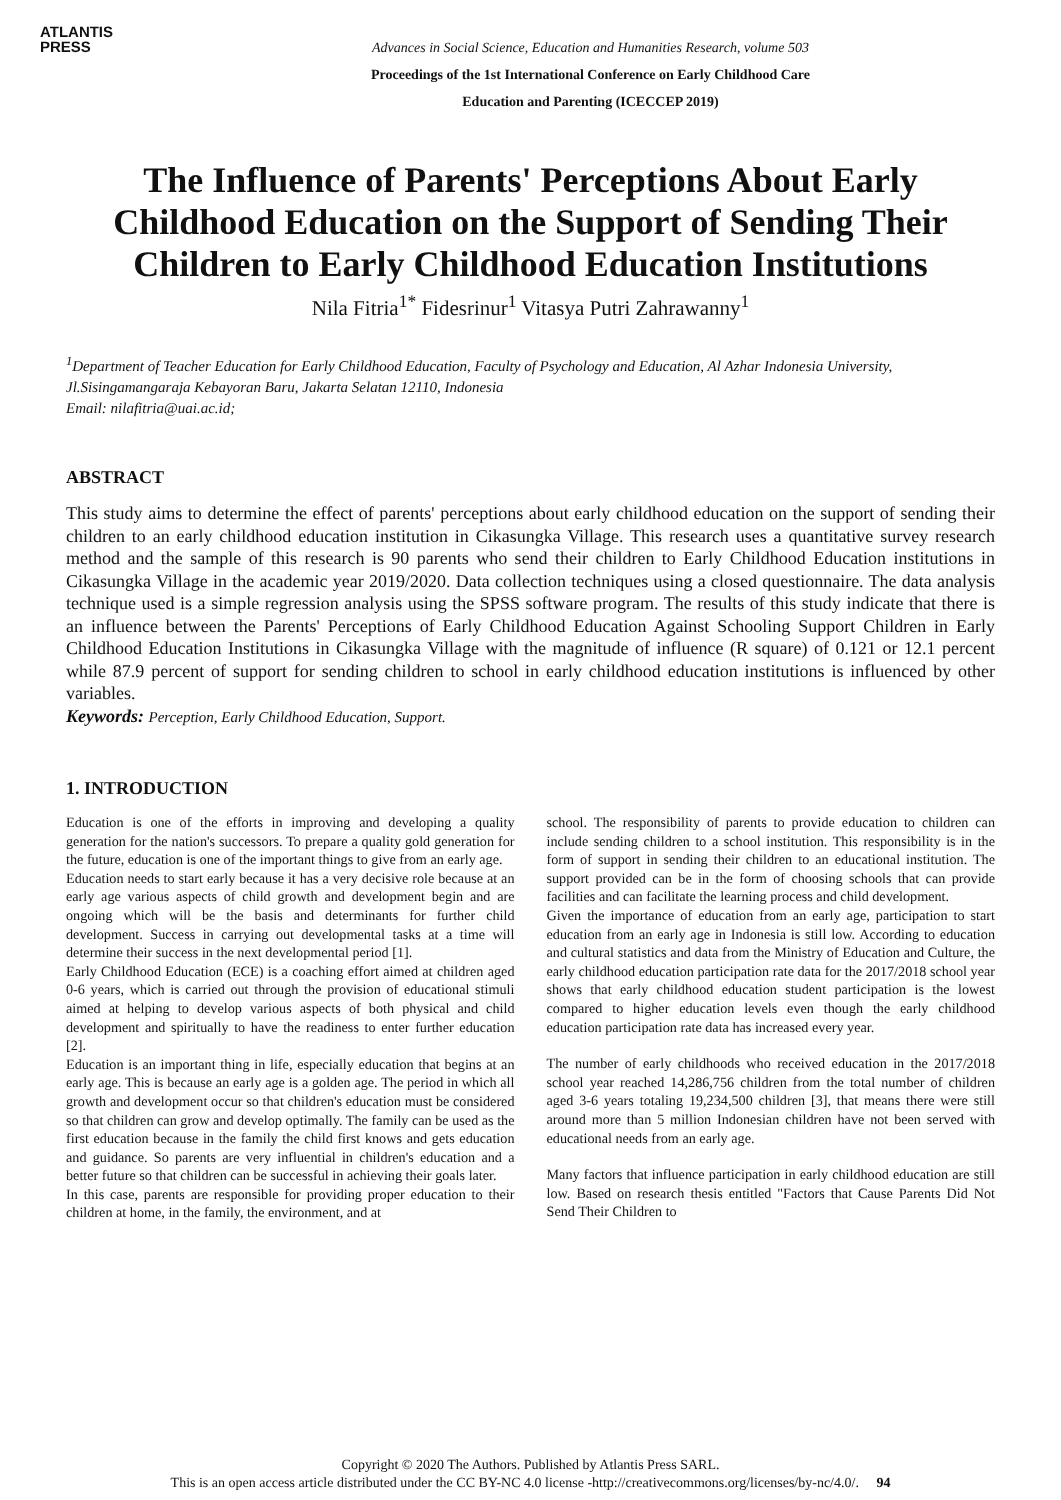ATLANTIS
PRESS
Advances in Social Science, Education and Humanities Research, volume 503
Proceedings of the 1st International Conference on Early Childhood Care
Education and Parenting (ICECCEP 2019)
The Influence of Parents' Perceptions About Early Childhood Education on the Support of Sending Their Children to Early Childhood Education Institutions
Nila Fitria<sup>1*</sup> Fidesrinur<sup>1</sup> Vitasya Putri Zahrawanny<sup>1</sup>
<sup>1</sup> Department of Teacher Education for Early Childhood Education, Faculty of Psychology and Education, Al Azhar Indonesia University, Jl.Sisingamangaraja Kebayoran Baru, Jakarta Selatan 12110, Indonesia
Email: nilafitria@uai.ac.id;
ABSTRACT
This study aims to determine the effect of parents' perceptions about early childhood education on the support of sending their children to an early childhood education institution in Cikasungka Village. This research uses a quantitative survey research method and the sample of this research is 90 parents who send their children to Early Childhood Education institutions in Cikasungka Village in the academic year 2019/2020. Data collection techniques using a closed questionnaire. The data analysis technique used is a simple regression analysis using the SPSS software program. The results of this study indicate that there is an influence between the Parents' Perceptions of Early Childhood Education Against Schooling Support Children in Early Childhood Education Institutions in Cikasungka Village with the magnitude of influence (R square) of 0.121 or 12.1 percent while 87.9 percent of support for sending children to school in early childhood education institutions is influenced by other variables.
Keywords: Perception, Early Childhood Education, Support.
1. INTRODUCTION
Education is one of the efforts in improving and developing a quality generation for the nation's successors. To prepare a quality gold generation for the future, education is one of the important things to give from an early age.
Education needs to start early because it has a very decisive role because at an early age various aspects of child growth and development begin and are ongoing which will be the basis and determinants for further child development. Success in carrying out developmental tasks at a time will determine their success in the next developmental period [1].
Early Childhood Education (ECE) is a coaching effort aimed at children aged 0-6 years, which is carried out through the provision of educational stimuli aimed at helping to develop various aspects of both physical and child development and spiritually to have the readiness to enter further education [2].
Education is an important thing in life, especially education that begins at an early age. This is because an early age is a golden age. The period in which all growth and development occur so that children's education must be considered so that children can grow and develop optimally. The family can be used as the first education because in the family the child first knows and gets education and guidance. So parents are very influential in children's education and a better future so that children can be successful in achieving their goals later.
In this case, parents are responsible for providing proper education to their children at home, in the family, the environment, and at
school. The responsibility of parents to provide education to children can include sending children to a school institution. This responsibility is in the form of support in sending their children to an educational institution. The support provided can be in the form of choosing schools that can provide facilities and can facilitate the learning process and child development.
Given the importance of education from an early age, participation to start education from an early age in Indonesia is still low. According to education and cultural statistics and data from the Ministry of Education and Culture, the early childhood education participation rate data for the 2017/2018 school year shows that early childhood education student participation is the lowest compared to higher education levels even though the early childhood education participation rate data has increased every year.
The number of early childhoods who received education in the 2017/2018 school year reached 14,286,756 children from the total number of children aged 3-6 years totaling 19,234,500 children [3], that means there were still around more than 5 million Indonesian children have not been served with educational needs from an early age.
Many factors that influence participation in early childhood education are still low. Based on research thesis entitled "Factors that Cause Parents Did Not Send Their Children to
Copyright © 2020 The Authors. Published by Atlantis Press SARL.
This is an open access article distributed under the CC BY-NC 4.0 license -http://creativecommons.org/licenses/by-nc/4.0/. 94